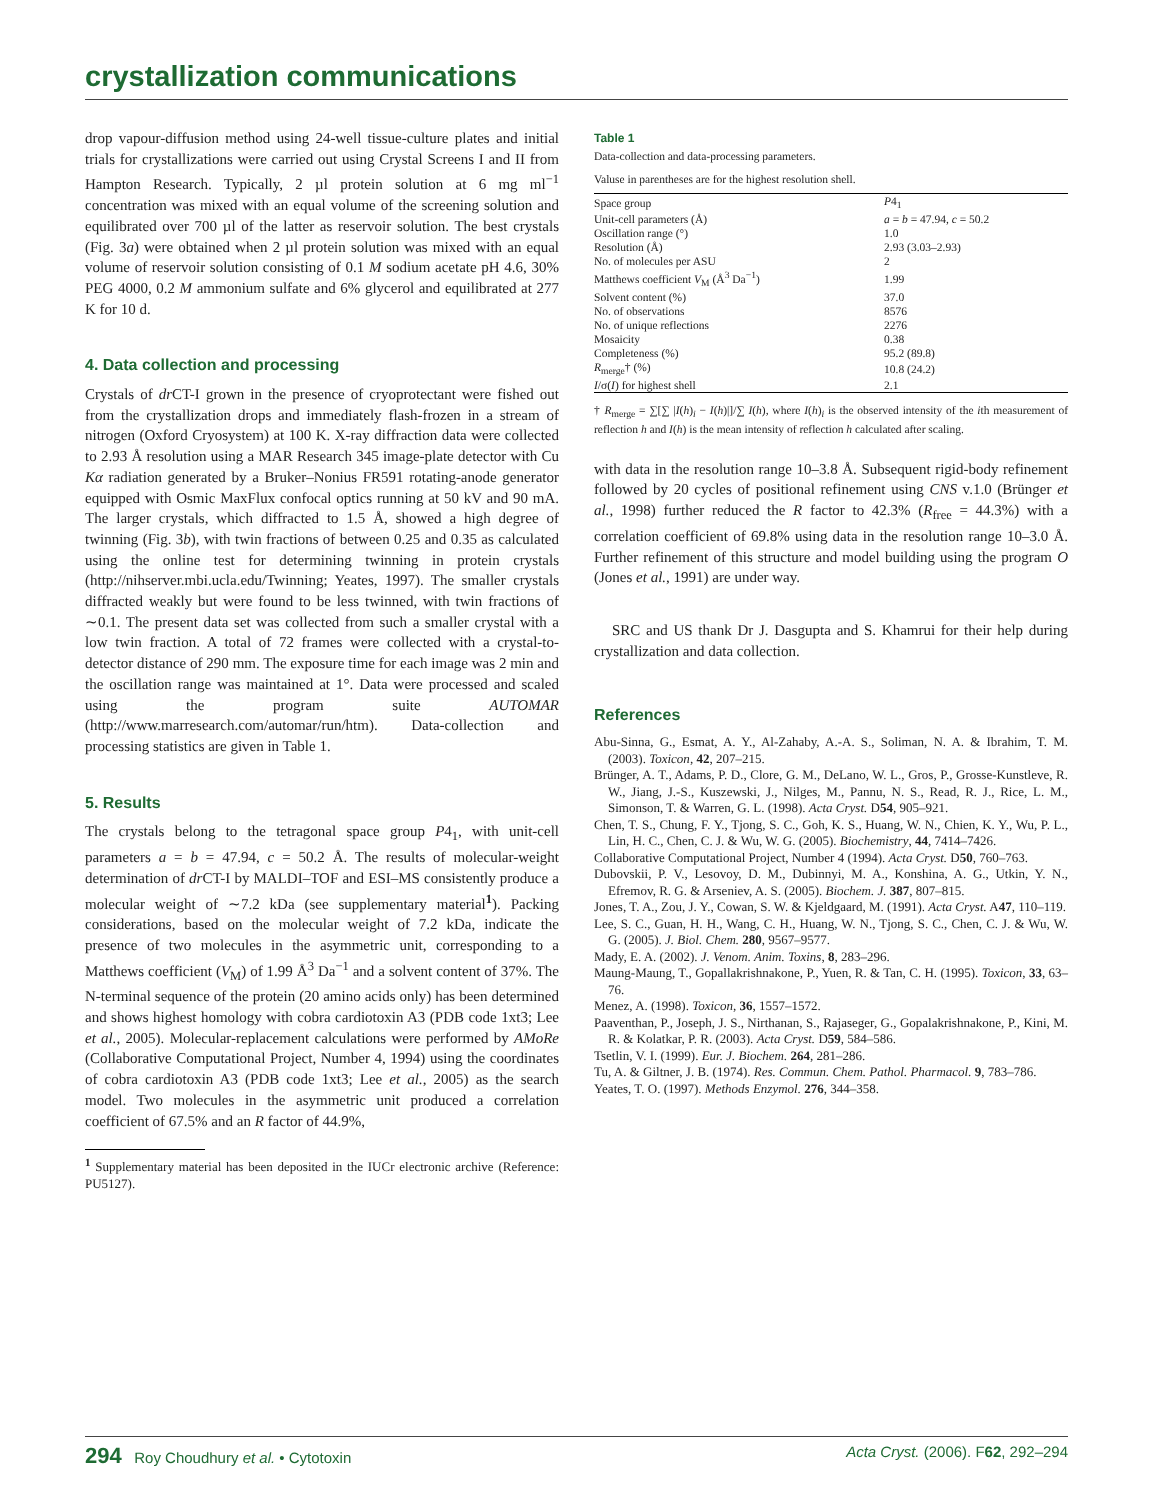crystallization communications
drop vapour-diffusion method using 24-well tissue-culture plates and initial trials for crystallizations were carried out using Crystal Screens I and II from Hampton Research. Typically, 2 µl protein solution at 6 mg ml<sup>−1</sup> concentration was mixed with an equal volume of the screening solution and equilibrated over 700 µl of the latter as reservoir solution. The best crystals (Fig. 3a) were obtained when 2 µl protein solution was mixed with an equal volume of reservoir solution consisting of 0.1 M sodium acetate pH 4.6, 30% PEG 4000, 0.2 M ammonium sulfate and 6% glycerol and equilibrated at 277 K for 10 d.
4. Data collection and processing
Crystals of dr CT-I grown in the presence of cryoprotectant were fished out from the crystallization drops and immediately flash-frozen in a stream of nitrogen (Oxford Cryosystem) at 100 K. X-ray diffraction data were collected to 2.93 Å resolution using a MAR Research 345 image-plate detector with Cu Kα radiation generated by a Bruker–Nonius FR591 rotating-anode generator equipped with Osmic MaxFlux confocal optics running at 50 kV and 90 mA. The larger crystals, which diffracted to 1.5 Å, showed a high degree of twinning (Fig. 3b), with twin fractions of between 0.25 and 0.35 as calculated using the online test for determining twinning in protein crystals (http://nihserver.mbi.ucla.edu/Twinning; Yeates, 1997). The smaller crystals diffracted weakly but were found to be less twinned, with twin fractions of ∼0.1. The present data set was collected from such a smaller crystal with a low twin fraction. A total of 72 frames were collected with a crystal-to-detector distance of 290 mm. The exposure time for each image was 2 min and the oscillation range was maintained at 1°. Data were processed and scaled using the program suite AUTOMAR (http://www.marresearch.com/automar/run/htm). Data-collection and processing statistics are given in Table 1.
5. Results
The crystals belong to the tetragonal space group P4<sub>1</sub>, with unit-cell parameters a = b = 47.94, c = 50.2 Å. The results of molecular-weight determination of dr CT-I by MALDI–TOF and ESI–MS consistently produce a molecular weight of ∼7.2 kDa (see supplementary material<sup>1</sup>). Packing considerations, based on the molecular weight of 7.2 kDa, indicate the presence of two molecules in the asymmetric unit, corresponding to a Matthews coefficient (V<sub>M</sub>) of 1.99 Å<sup>3</sup> Da<sup>−1</sup> and a solvent content of 37%. The N-terminal sequence of the protein (20 amino acids only) has been determined and shows highest homology with cobra cardiotoxin A3 (PDB code 1xt3; Lee et al., 2005). Molecular-replacement calculations were performed by AMoRe (Collaborative Computational Project, Number 4, 1994) using the coordinates of cobra cardiotoxin A3 (PDB code 1xt3; Lee et al., 2005) as the search model. Two molecules in the asymmetric unit produced a correlation coefficient of 67.5% and an R factor of 44.9%,
<sup>1</sup> Supplementary material has been deposited in the IUCr electronic archive (Reference: PU5127).
Table 1
Data-collection and data-processing parameters.
Valuse in parentheses are for the highest resolution shell.
| Space group | P 4<sub>1</sub> |
| Unit-cell parameters (Å) | a = b = 47.94, c = 50.2 |
| Oscillation range (°) | 1.0 |
| Resolution (Å) | 2.93 (3.03–2.93) |
| No. of molecules per ASU | 2 |
| Matthews coefficient V<sub>M</sub> (Å<sup>3</sup> Da<sup>−1</sup>) | 1.99 |
| Solvent content (%) | 37.0 |
| No. of observations | 8576 |
| No. of unique reflections | 2276 |
| Mosaicity | 0.38 |
| Completeness (%) | 95.2 (89.8) |
| R<sub>merge</sub>† (%) | 10.8 (24.2) |
| I /σ( I ) for highest shell | 2.1 |
† R<sub>merge</sub> = ∑[∑ |I(h)<sub>i</sub> − I(h)|]/∑ I(h), where I(h)<sub>i</sub> is the observed intensity of the ith measurement of reflection h and I(h) is the mean intensity of reflection h calculated after scaling.
with data in the resolution range 10–3.8 Å. Subsequent rigid-body refinement followed by 20 cycles of positional refinement using CNS v.1.0 (Brünger et al., 1998) further reduced the R factor to 42.3% (R<sub>free</sub> = 44.3%) with a correlation coefficient of 69.8% using data in the resolution range 10–3.0 Å. Further refinement of this structure and model building using the program O (Jones et al., 1991) are under way.
SRC and US thank Dr J. Dasgupta and S. Khamrui for their help during crystallization and data collection.
References
Abu-Sinna, G., Esmat, A. Y., Al-Zahaby, A.-A. S., Soliman, N. A. & Ibrahim, T. M. (2003). Toxicon, 42, 207–215.
Brünger, A. T., Adams, P. D., Clore, G. M., DeLano, W. L., Gros, P., Grosse-Kunstleve, R. W., Jiang, J.-S., Kuszewski, J., Nilges, M., Pannu, N. S., Read, R. J., Rice, L. M., Simonson, T. & Warren, G. L. (1998). Acta Cryst. D54, 905–921.
Chen, T. S., Chung, F. Y., Tjong, S. C., Goh, K. S., Huang, W. N., Chien, K. Y., Wu, P. L., Lin, H. C., Chen, C. J. & Wu, W. G. (2005). Biochemistry, 44, 7414–7426.
Collaborative Computational Project, Number 4 (1994). Acta Cryst. D50, 760–763.
Dubovskii, P. V., Lesovoy, D. M., Dubinnyi, M. A., Konshina, A. G., Utkin, Y. N., Efremov, R. G. & Arseniev, A. S. (2005). Biochem. J. 387, 807–815.
Jones, T. A., Zou, J. Y., Cowan, S. W. & Kjeldgaard, M. (1991). Acta Cryst. A47, 110–119.
Lee, S. C., Guan, H. H., Wang, C. H., Huang, W. N., Tjong, S. C., Chen, C. J. & Wu, W. G. (2005). J. Biol. Chem. 280, 9567–9577.
Mady, E. A. (2002). J. Venom. Anim. Toxins, 8, 283–296.
Maung-Maung, T., Gopallakrishnakone, P., Yuen, R. & Tan, C. H. (1995). Toxicon, 33, 63–76.
Menez, A. (1998). Toxicon, 36, 1557–1572.
Paaventhan, P., Joseph, J. S., Nirthanan, S., Rajaseger, G., Gopalakrishnakone, P., Kini, M. R. & Kolatkar, P. R. (2003). Acta Cryst. D59, 584–586.
Tsetlin, V. I. (1999). Eur. J. Biochem. 264, 281–286.
Tu, A. & Giltner, J. B. (1974). Res. Commun. Chem. Pathol. Pharmacol. 9, 783–786.
Yeates, T. O. (1997). Methods Enzymol. 276, 344–358.
294 Roy Choudhury et al. • Cytotoxin Acta Cryst. (2006). F62, 292–294